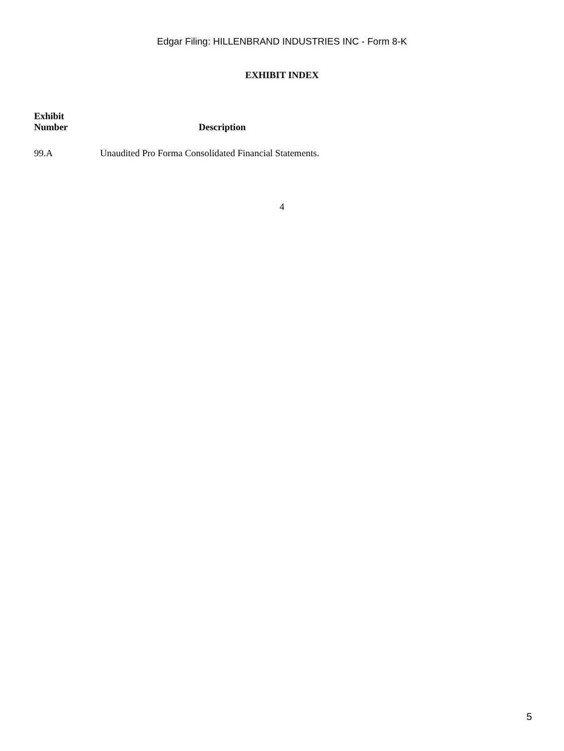Edgar Filing: HILLENBRAND INDUSTRIES INC - Form 8-K
EXHIBIT INDEX
| Exhibit Number | Description |
| --- | --- |
| 99.A | Unaudited Pro Forma Consolidated Financial Statements. |
4
5